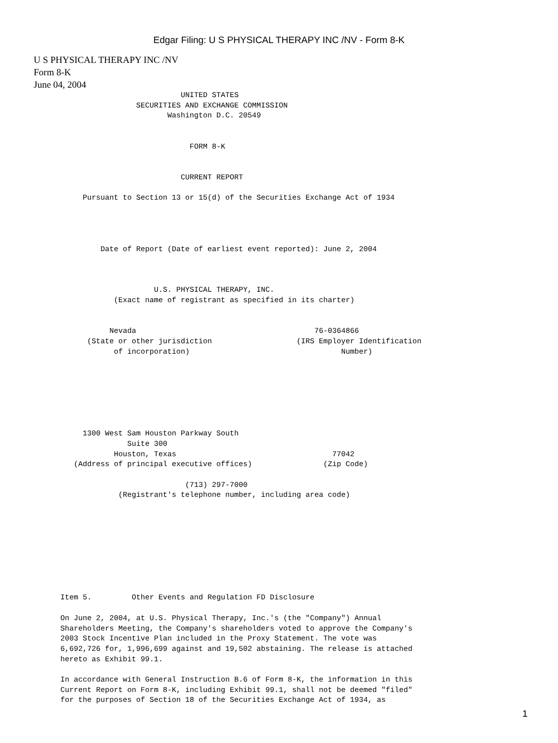Edgar Filing: U S PHYSICAL THERAPY INC /NV - Form 8-K
U S PHYSICAL THERAPY INC /NV
Form 8-K
June 04, 2004
                                 UNITED STATES
                       SECURITIES AND EXCHANGE COMMISSION
                              Washington D.C. 20549


                                   FORM 8-K


                                 CURRENT REPORT

           Pursuant to Section 13 or 15(d) of the Securities Exchange Act of 1934




               Date of Report (Date of earliest event reported): June 2, 2004



                           U.S. PHYSICAL THERAPY, INC.
                  (Exact name of registrant as specified in its charter)


                 Nevada                                        76-0364866
            (State or other jurisdiction                   (IRS Employer Identification
                  of incorporation)                                  Number)







           1300 West Sam Houston Parkway South
                     Suite 300
                  Houston, Texas                                   77042
         (Address of principal executive offices)                (Zip Code)

                                  (713) 297-7000
                   (Registrant's telephone number, including area code)









      Item 5.         Other Events and Regulation FD Disclosure

      On June 2, 2004, at U.S. Physical Therapy, Inc.'s (the "Company") Annual
      Shareholders Meeting, the Company's shareholders voted to approve the Company's
      2003 Stock Incentive Plan included in the Proxy Statement. The vote was
      6,692,726 for, 1,996,699 against and 19,502 abstaining. The release is attached
      hereto as Exhibit 99.1.

      In accordance with General Instruction B.6 of Form 8-K, the information in this
      Current Report on Form 8-K, including Exhibit 99.1, shall not be deemed "filed"
      for the purposes of Section 18 of the Securities Exchange Act of 1934, as
1